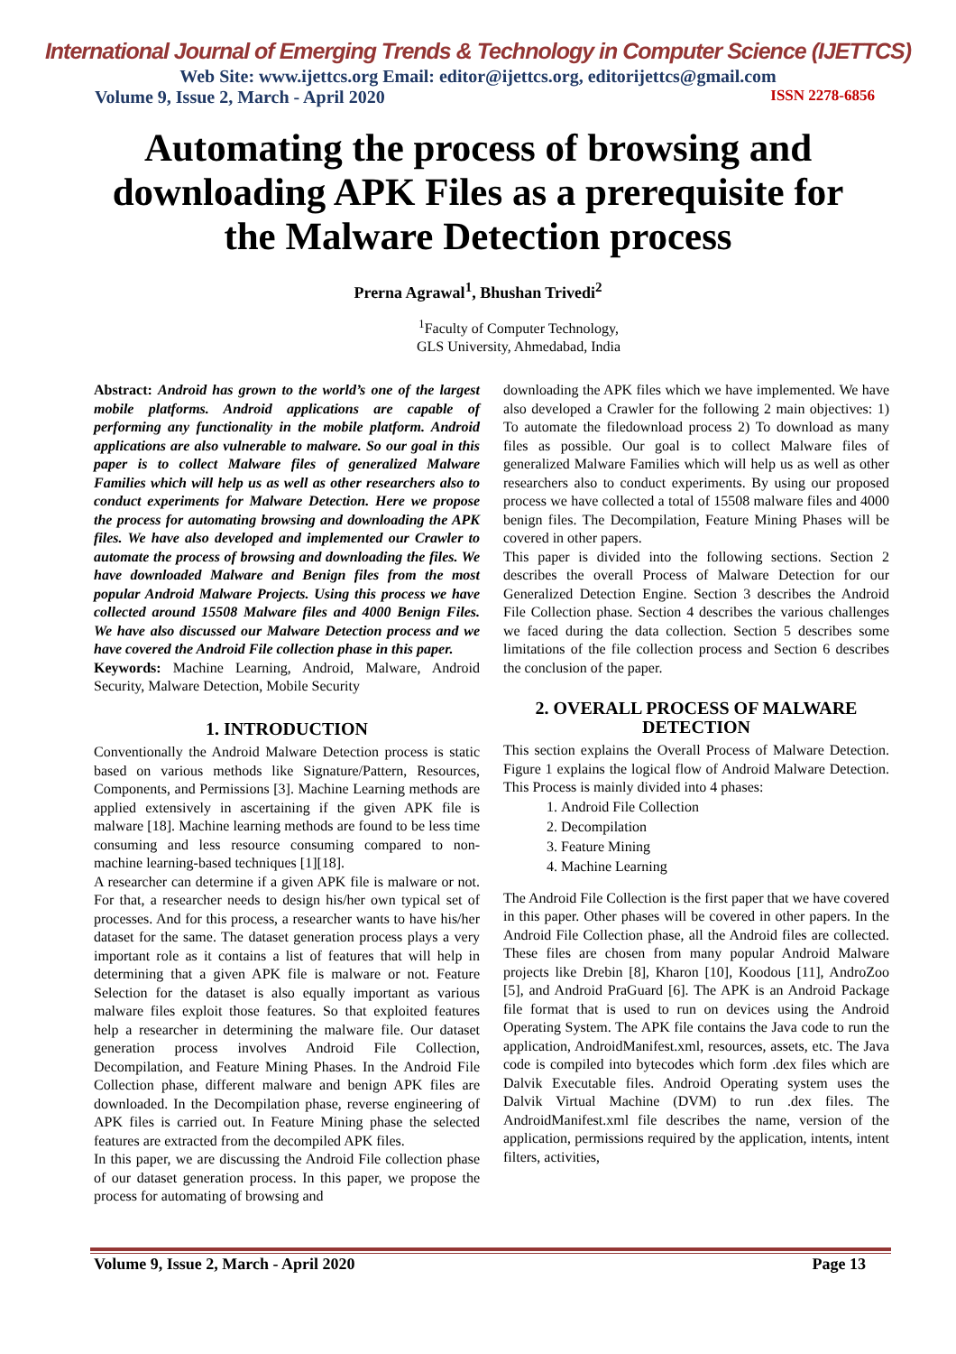International Journal of Emerging Trends & Technology in Computer Science (IJETTCS)
Web Site: www.ijettcs.org Email: editor@ijettcs.org, editorijettcs@gmail.com
Volume 9, Issue 2, March - April 2020 ISSN 2278-6856
Automating the process of browsing and downloading APK Files as a prerequisite for the Malware Detection process
Prerna Agrawal<sup>1</sup>, Bhushan Trivedi<sup>2</sup>
<sup>1</sup> Faculty of Computer Technology,
GLS University, Ahmedabad, India
Abstract: Android has grown to the world’s one of the largest mobile platforms. Android applications are capable of performing any functionality in the mobile platform. Android applications are also vulnerable to malware. So our goal in this paper is to collect Malware files of generalized Malware Families which will help us as well as other researchers also to conduct experiments for Malware Detection. Here we propose the process for automating browsing and downloading the APK files. We have also developed and implemented our Crawler to automate the process of browsing and downloading the files. We have downloaded Malware and Benign files from the most popular Android Malware Projects. Using this process we have collected around 15508 Malware files and 4000 Benign Files. We have also discussed our Malware Detection process and we have covered the Android File collection phase in this paper.
Keywords: Machine Learning, Android, Malware, Android Security, Malware Detection, Mobile Security
1. INTRODUCTION
Conventionally the Android Malware Detection process is static based on various methods like Signature/Pattern, Resources, Components, and Permissions [3]. Machine Learning methods are applied extensively in ascertaining if the given APK file is malware [18]. Machine learning methods are found to be less time consuming and less resource consuming compared to non-machine learning-based techniques [1][18].
A researcher can determine if a given APK file is malware or not. For that, a researcher needs to design his/her own typical set of processes. And for this process, a researcher wants to have his/her dataset for the same. The dataset generation process plays a very important role as it contains a list of features that will help in determining that a given APK file is malware or not. Feature Selection for the dataset is also equally important as various malware files exploit those features. So that exploited features help a researcher in determining the malware file. Our dataset generation process involves Android File Collection, Decompilation, and Feature Mining Phases. In the Android File Collection phase, different malware and benign APK files are downloaded. In the Decompilation phase, reverse engineering of APK files is carried out. In Feature Mining phase the selected features are extracted from the decompiled APK files.
In this paper, we are discussing the Android File collection phase of our dataset generation process. In this paper, we propose the process for automating of browsing and
downloading the APK files which we have implemented. We have also developed a Crawler for the following 2 main objectives: 1) To automate the filedownload process 2) To download as many files as possible. Our goal is to collect Malware files of generalized Malware Families which will help us as well as other researchers also to conduct experiments. By using our proposed process we have collected a total of 15508 malware files and 4000 benign files. The Decompilation, Feature Mining Phases will be covered in other papers.
This paper is divided into the following sections. Section 2 describes the overall Process of Malware Detection for our Generalized Detection Engine. Section 3 describes the Android File Collection phase. Section 4 describes the various challenges we faced during the data collection. Section 5 describes some limitations of the file collection process and Section 6 describes the conclusion of the paper.
2. OVERALL PROCESS OF MALWARE DETECTION
This section explains the Overall Process of Malware Detection. Figure 1 explains the logical flow of Android Malware Detection. This Process is mainly divided into 4 phases:
1. Android File Collection
2. Decompilation
3. Feature Mining
4. Machine Learning
The Android File Collection is the first paper that we have covered in this paper. Other phases will be covered in other papers. In the Android File Collection phase, all the Android files are collected. These files are chosen from many popular Android Malware projects like Drebin [8], Kharon [10], Koodous [11], AndroZoo [5], and Android PraGuard [6]. The APK is an Android Package file format that is used to run on devices using the Android Operating System. The APK file contains the Java code to run the application, AndroidManifest.xml, resources, assets, etc. The Java code is compiled into bytecodes which form .dex files which are Dalvik Executable files. Android Operating system uses the Dalvik Virtual Machine (DVM) to run .dex files. The AndroidManifest.xml file describes the name, version of the application, permissions required by the application, intents, intent filters, activities,
Volume 9, Issue 2, March - April 2020 Page 13